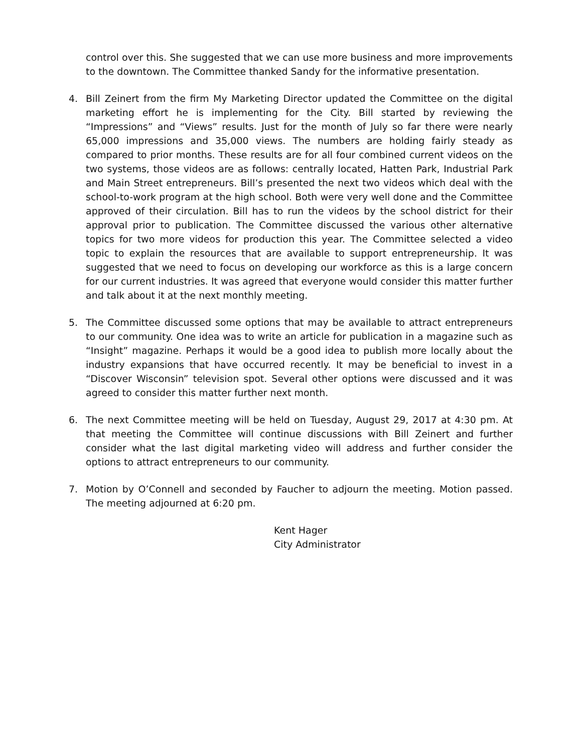control over this. She suggested that we can use more business and more improvements to the downtown. The Committee thanked Sandy for the informative presentation.
4. Bill Zeinert from the firm My Marketing Director updated the Committee on the digital marketing effort he is implementing for the City. Bill started by reviewing the “Impressions” and “Views” results. Just for the month of July so far there were nearly 65,000 impressions and 35,000 views. The numbers are holding fairly steady as compared to prior months. These results are for all four combined current videos on the two systems, those videos are as follows: centrally located, Hatten Park, Industrial Park and Main Street entrepreneurs. Bill’s presented the next two videos which deal with the school-to-work program at the high school. Both were very well done and the Committee approved of their circulation. Bill has to run the videos by the school district for their approval prior to publication. The Committee discussed the various other alternative topics for two more videos for production this year. The Committee selected a video topic to explain the resources that are available to support entrepreneurship. It was suggested that we need to focus on developing our workforce as this is a large concern for our current industries. It was agreed that everyone would consider this matter further and talk about it at the next monthly meeting.
5. The Committee discussed some options that may be available to attract entrepreneurs to our community. One idea was to write an article for publication in a magazine such as “Insight” magazine. Perhaps it would be a good idea to publish more locally about the industry expansions that have occurred recently. It may be beneficial to invest in a “Discover Wisconsin” television spot. Several other options were discussed and it was agreed to consider this matter further next month.
6. The next Committee meeting will be held on Tuesday, August 29, 2017 at 4:30 pm. At that meeting the Committee will continue discussions with Bill Zeinert and further consider what the last digital marketing video will address and further consider the options to attract entrepreneurs to our community.
7. Motion by O’Connell and seconded by Faucher to adjourn the meeting. Motion passed. The meeting adjourned at 6:20 pm.
Kent Hager
City Administrator